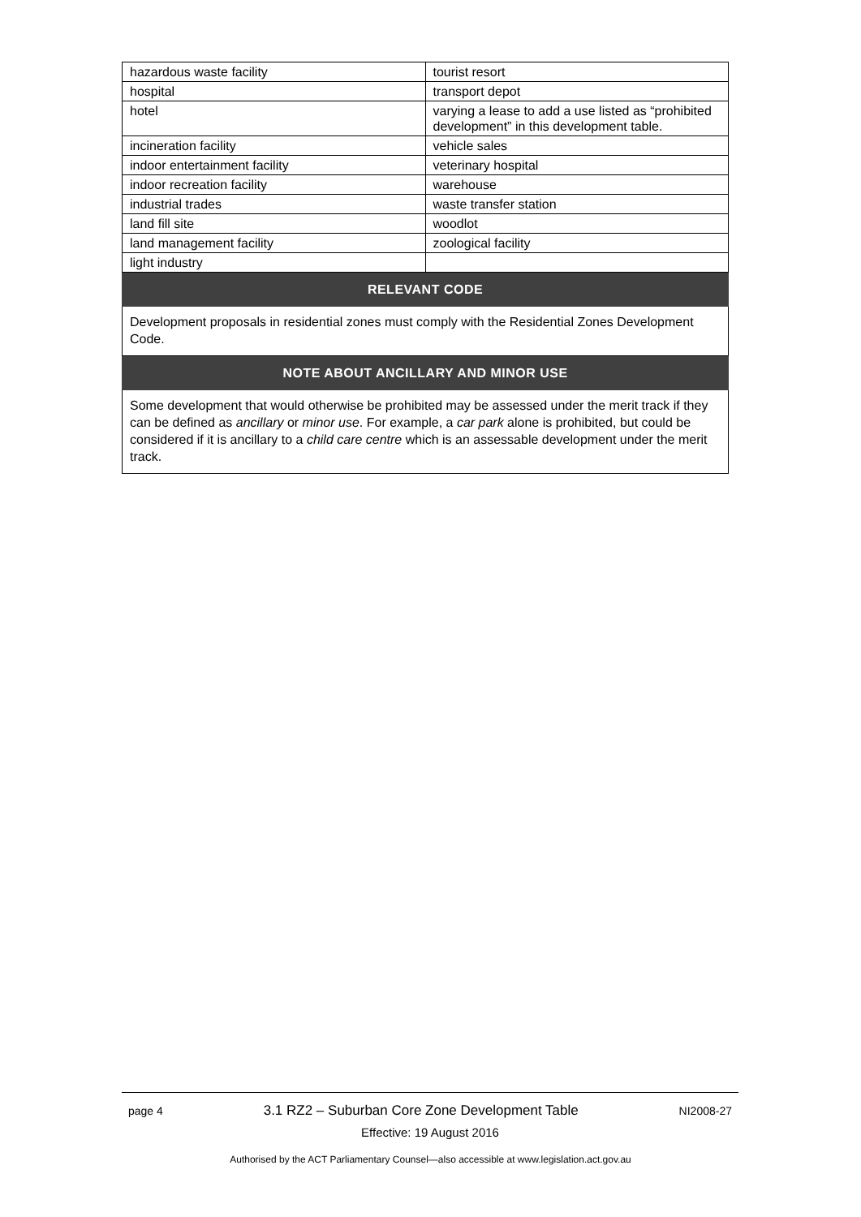| hazardous waste facility | tourist resort |
| hospital | transport depot |
| hotel | varying a lease to add a use listed as “prohibited development” in this development table. |
| incineration facility | vehicle sales |
| indoor entertainment facility | veterinary hospital |
| indoor recreation facility | warehouse |
| industrial trades | waste transfer station |
| land fill site | woodlot |
| land management facility | zoological facility |
| light industry | |
RELEVANT CODE
Development proposals in residential zones must comply with the Residential Zones Development Code.
NOTE ABOUT ANCILLARY AND MINOR USE
Some development that would otherwise be prohibited may be assessed under the merit track if they can be defined as ancillary or minor use. For example, a car park alone is prohibited, but could be considered if it is ancillary to a child care centre which is an assessable development under the merit track.
page 4 3.1 RZ2 – Suburban Core Zone Development Table NI2008-27
Effective: 19 August 2016
Authorised by the ACT Parliamentary Counsel—also accessible at www.legislation.act.gov.au